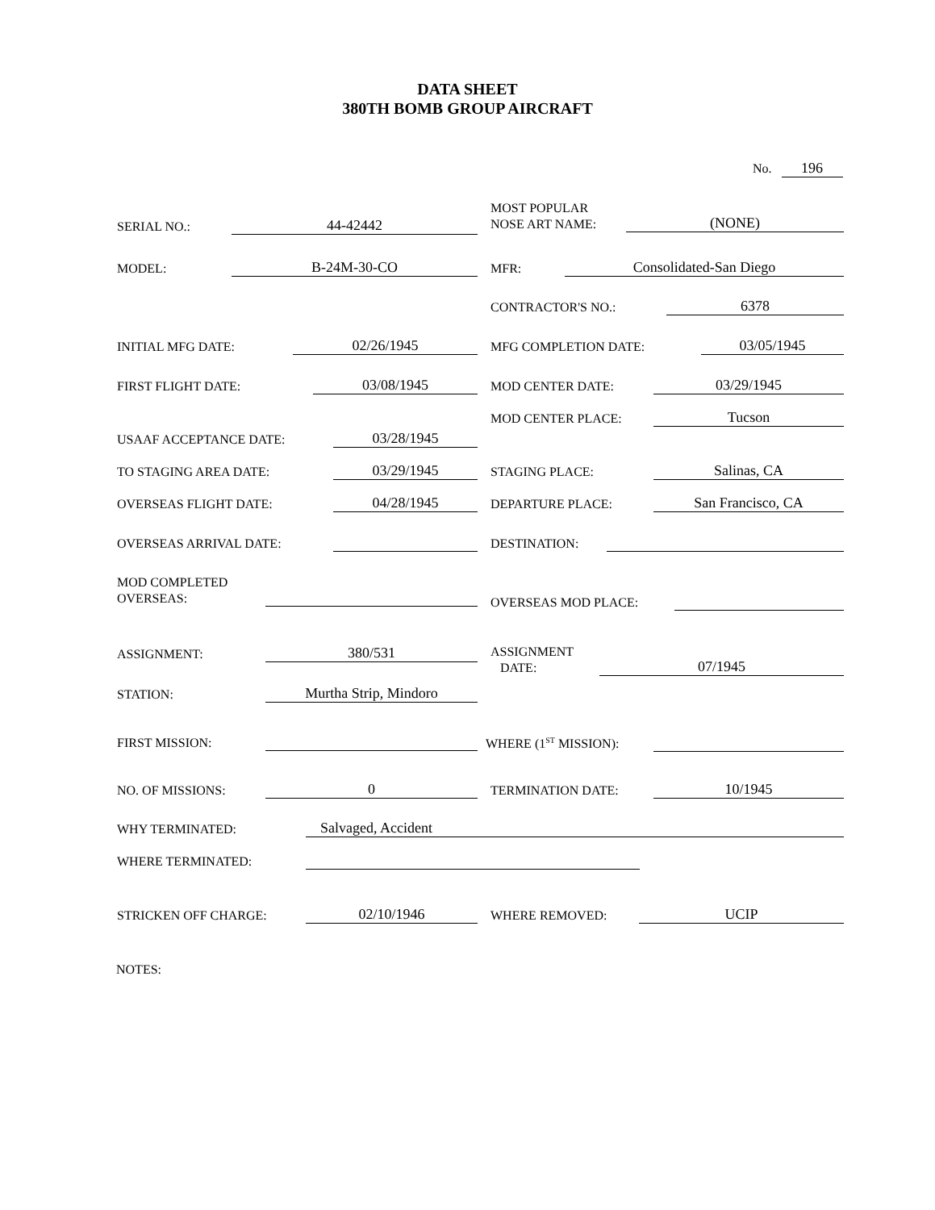DATA SHEET
380TH BOMB GROUP AIRCRAFT
No. 196
SERIAL NO.: 44-42442
MOST POPULAR
NOSE ART NAME: (NONE)
MODEL: B-24M-30-CO MFR: Consolidated-San Diego
CONTRACTOR'S NO.: 6378
INITIAL MFG DATE: 02/26/1945 MFG COMPLETION DATE: 03/05/1945
FIRST FLIGHT DATE: 03/08/1945 MOD CENTER DATE: 03/29/1945
MOD CENTER PLACE: Tucson
USAAF ACCEPTANCE DATE: 03/28/1945
TO STAGING AREA DATE: 03/29/1945 STAGING PLACE: Salinas, CA
OVERSEAS FLIGHT DATE: 04/28/1945 DEPARTURE PLACE: San Francisco, CA
OVERSEAS ARRIVAL DATE: DESTINATION:
MOD COMPLETED
OVERSEAS:
OVERSEAS MOD PLACE:
ASSIGNMENT: 380/531
ASSIGNMENT
DATE: 07/1945
STATION: Murtha Strip, Mindoro
FIRST MISSION: WHERE (1<sup>ST</sup> MISSION):
NO. OF MISSIONS: 0 TERMINATION DATE: 10/1945
WHY TERMINATED: Salvaged, Accident
WHERE TERMINATED:
STRICKEN OFF CHARGE: 02/10/1946 WHERE REMOVED: UCIP
NOTES: